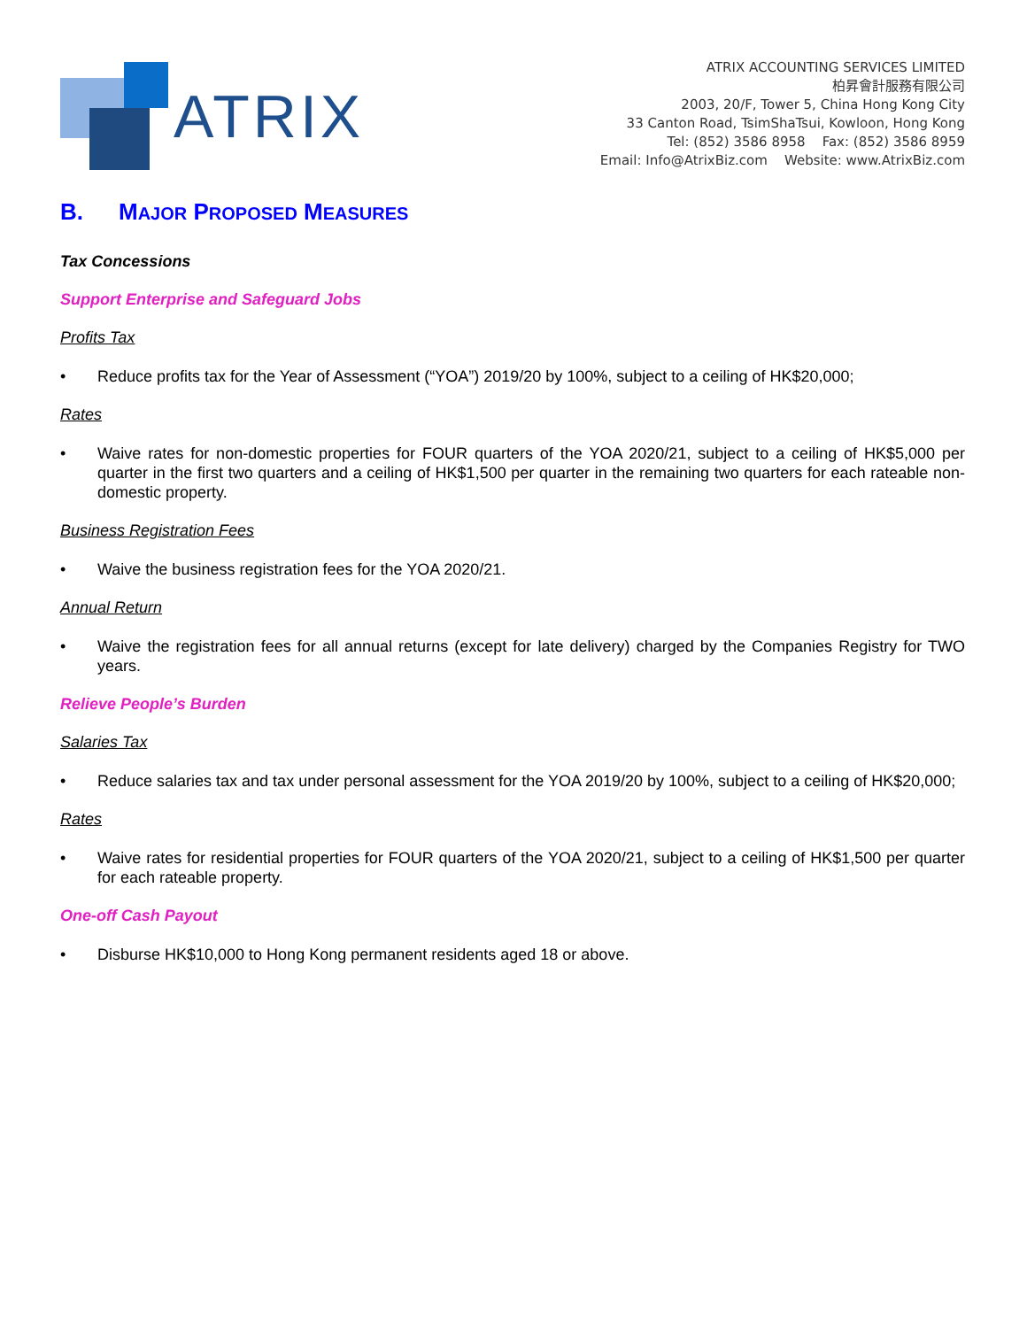ATRIX
ATRIX ACCOUNTING SERVICES LIMITED
柏昇會計服務有限公司
2003, 20/F, Tower 5, China Hong Kong City
33 Canton Road, TsimShaTsui, Kowloon, Hong Kong
Tel: (852) 3586 8958 Fax: (852) 3586 8959
Email: Info@AtrixBiz.com Website: www.AtrixBiz.com
B. MAJOR PROPOSED MEASURES
Tax Concessions
Support Enterprise and Safeguard Jobs
Profits Tax
Reduce profits tax for the Year of Assessment (“YOA”) 2019/20 by 100%, subject to a ceiling of HK$20,000;
Rates
Waive rates for non-domestic properties for FOUR quarters of the YOA 2020/21, subject to a ceiling of HK$5,000 per quarter in the first two quarters and a ceiling of HK$1,500 per quarter in the remaining two quarters for each rateable non-domestic property.
Business Registration Fees
Waive the business registration fees for the YOA 2020/21.
Annual Return
Waive the registration fees for all annual returns (except for late delivery) charged by the Companies Registry for TWO years.
Relieve People’s Burden
Salaries Tax
Reduce salaries tax and tax under personal assessment for the YOA 2019/20 by 100%, subject to a ceiling of HK$20,000;
Rates
Waive rates for residential properties for FOUR quarters of the YOA 2020/21, subject to a ceiling of HK$1,500 per quarter for each rateable property.
One-off Cash Payout
Disburse HK$10,000 to Hong Kong permanent residents aged 18 or above.